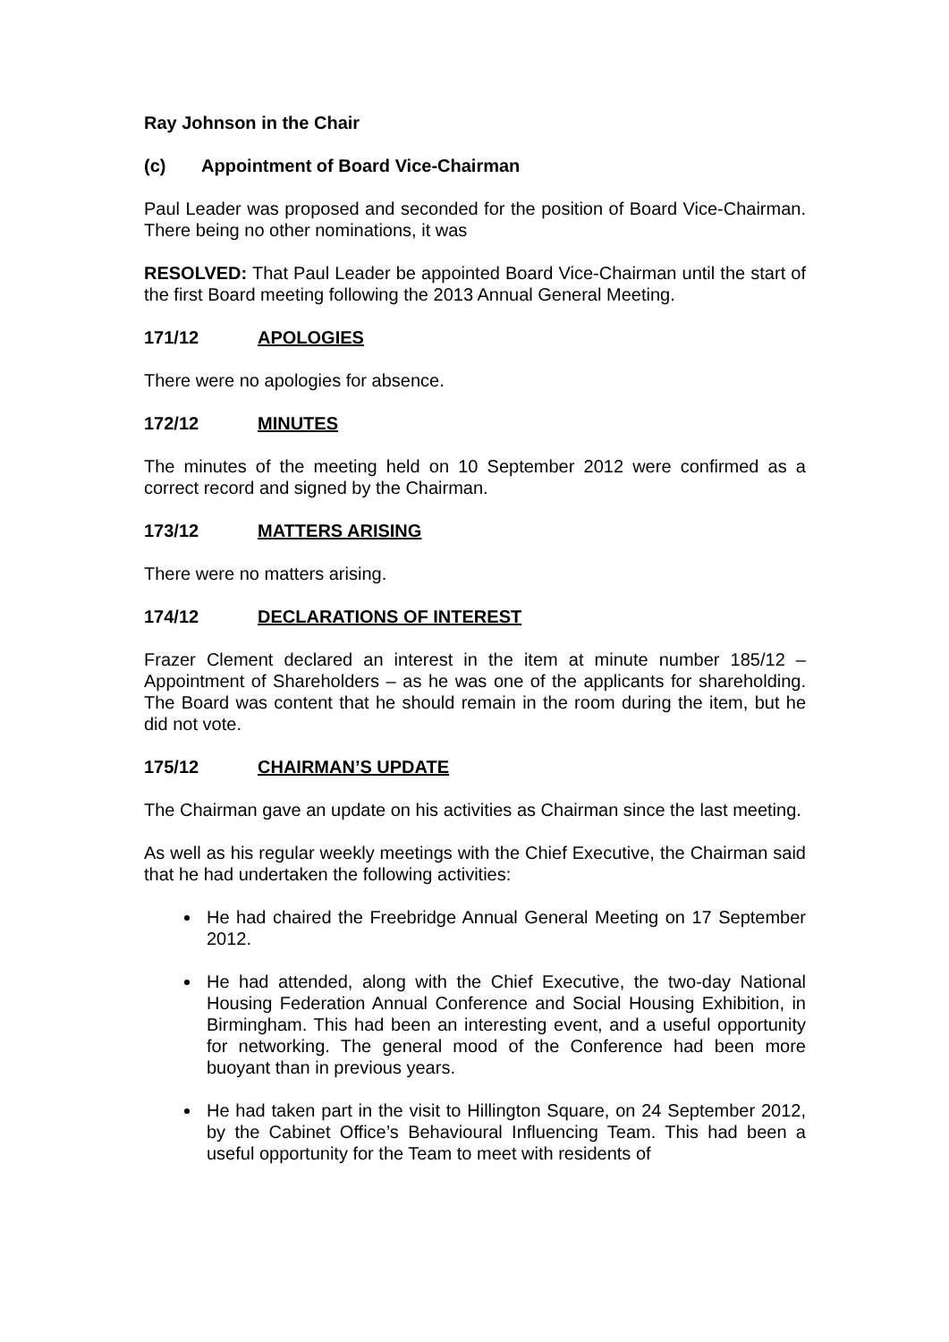Ray Johnson in the Chair
(c) Appointment of Board Vice-Chairman
Paul Leader was proposed and seconded for the position of Board Vice-Chairman. There being no other nominations, it was
RESOLVED: That Paul Leader be appointed Board Vice-Chairman until the start of the first Board meeting following the 2013 Annual General Meeting.
171/12 APOLOGIES
There were no apologies for absence.
172/12 MINUTES
The minutes of the meeting held on 10 September 2012 were confirmed as a correct record and signed by the Chairman.
173/12 MATTERS ARISING
There were no matters arising.
174/12 DECLARATIONS OF INTEREST
Frazer Clement declared an interest in the item at minute number 185/12 – Appointment of Shareholders – as he was one of the applicants for shareholding. The Board was content that he should remain in the room during the item, but he did not vote.
175/12 CHAIRMAN’S UPDATE
The Chairman gave an update on his activities as Chairman since the last meeting.
As well as his regular weekly meetings with the Chief Executive, the Chairman said that he had undertaken the following activities:
He had chaired the Freebridge Annual General Meeting on 17 September 2012.
He had attended, along with the Chief Executive, the two-day National Housing Federation Annual Conference and Social Housing Exhibition, in Birmingham. This had been an interesting event, and a useful opportunity for networking. The general mood of the Conference had been more buoyant than in previous years.
He had taken part in the visit to Hillington Square, on 24 September 2012, by the Cabinet Office’s Behavioural Influencing Team. This had been a useful opportunity for the Team to meet with residents of